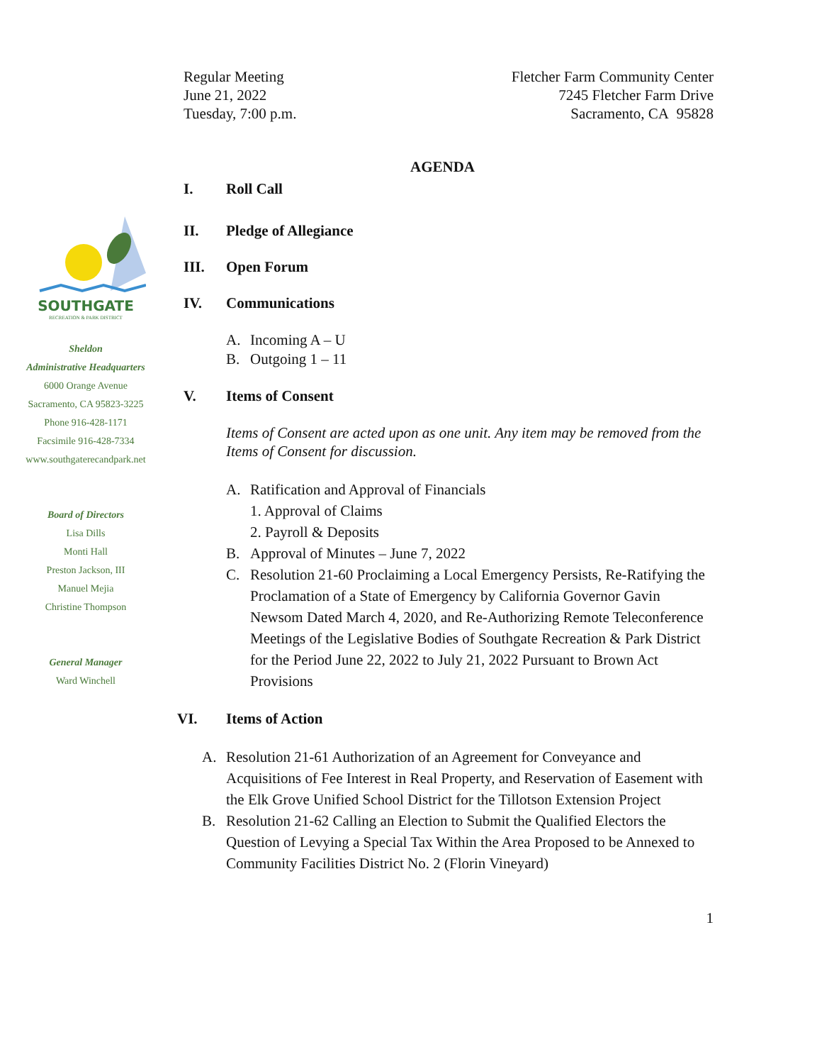SOUTHGATE
RECREATION & PARK DISTRICT
Sheldon
Administrative Headquarters
6000 Orange Avenue
Sacramento, CA 95823-3225
Phone 916-428-1171
Facsimile 916-428-7334
www.southgaterecandpark.net
Board of Directors
Lisa Dills
Monti Hall
Preston Jackson, III
Manuel Mejia
Christine Thompson
General Manager
Ward Winchell
Regular Meeting
June 21, 2022
Tuesday, 7:00 p.m.
Fletcher Farm Community Center
7245 Fletcher Farm Drive
Sacramento, CA 95828
AGENDA
I. Roll Call
II. Pledge of Allegiance
III. Open Forum
IV. Communications
A. Incoming A – U
B. Outgoing 1 – 11
V. Items of Consent
Items of Consent are acted upon as one unit. Any item may be removed from the Items of Consent for discussion.
A. Ratification and Approval of Financials
1. Approval of Claims
2. Payroll & Deposits
B. Approval of Minutes – June 7, 2022
C. Resolution 21-60 Proclaiming a Local Emergency Persists, Re-Ratifying the Proclamation of a State of Emergency by California Governor Gavin Newsom Dated March 4, 2020, and Re-Authorizing Remote Teleconference Meetings of the Legislative Bodies of Southgate Recreation & Park District for the Period June 22, 2022 to July 21, 2022 Pursuant to Brown Act Provisions
VI. Items of Action
A. Resolution 21-61 Authorization of an Agreement for Conveyance and Acquisitions of Fee Interest in Real Property, and Reservation of Easement with the Elk Grove Unified School District for the Tillotson Extension Project
B. Resolution 21-62 Calling an Election to Submit the Qualified Electors the Question of Levying a Special Tax Within the Area Proposed to be Annexed to Community Facilities District No. 2 (Florin Vineyard)
1